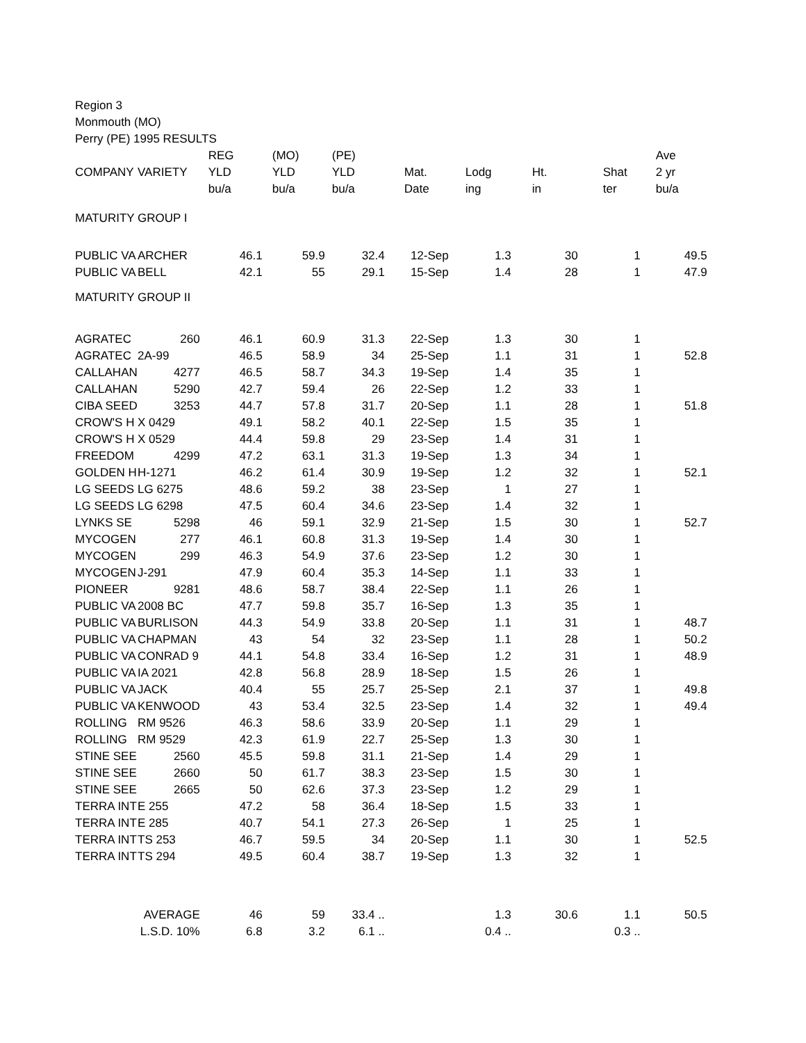Region 3
Monmouth (MO)
Perry (PE) 1995 RESULTS
| | | REG | (MO) | (PE) | | | | | Ave | |
| --- | --- | --- | --- | --- | --- | --- | --- | --- | --- | --- |
| COMPANY | VARIETY | YLD | YLD | YLD | Mat. | Lodg | Ht. | Shat | 2 yr | |
| | | bu/a | bu/a | bu/a | Date | ing | in | ter | bu/a | |
| MATURITY GROUP I | | | | | | | | | | |
| PUBLIC VA | ARCHER | 46.1 | 59.9 | 32.4 | 12-Sep | 1.3 | 30 | 1 | 49.5 | |
| PUBLIC VA | BELL | 42.1 | 55 | 29.1 | 15-Sep | 1.4 | 28 | 1 | 47.9 | |
| MATURITY GROUP II | | | | | | | | | | |
| AGRATEC | 260 | 46.1 | 60.9 | 31.3 | 22-Sep | 1.3 | 30 | 1 | | |
| AGRATEC | 2A-99 | 46.5 | 58.9 | 34 | 25-Sep | 1.1 | 31 | 1 | 52.8 | |
| CALLAHAN | 4277 | 46.5 | 58.7 | 34.3 | 19-Sep | 1.4 | 35 | 1 | | |
| CALLAHAN | 5290 | 42.7 | 59.4 | 26 | 22-Sep | 1.2 | 33 | 1 | | |
| CIBA SEED | 3253 | 44.7 | 57.8 | 31.7 | 20-Sep | 1.1 | 28 | 1 | 51.8 | |
| CROW'S H | X 0429 | 49.1 | 58.2 | 40.1 | 22-Sep | 1.5 | 35 | 1 | | |
| CROW'S H | X 0529 | 44.4 | 59.8 | 29 | 23-Sep | 1.4 | 31 | 1 | | |
| FREEDOM | 4299 | 47.2 | 63.1 | 31.3 | 19-Sep | 1.3 | 34 | 1 | | |
| GOLDEN H | H-1271 | 46.2 | 61.4 | 30.9 | 19-Sep | 1.2 | 32 | 1 | 52.1 | |
| LG SEEDS | LG 6275 | 48.6 | 59.2 | 38 | 23-Sep | 1 | 27 | 1 | | |
| LG SEEDS | LG 6298 | 47.5 | 60.4 | 34.6 | 23-Sep | 1.4 | 32 | 1 | | |
| LYNKS SE | 5298 | 46 | 59.1 | 32.9 | 21-Sep | 1.5 | 30 | 1 | 52.7 | |
| MYCOGEN | 277 | 46.1 | 60.8 | 31.3 | 19-Sep | 1.4 | 30 | 1 | | |
| MYCOGEN | 299 | 46.3 | 54.9 | 37.6 | 23-Sep | 1.2 | 30 | 1 | | |
| MYCOGEN | J-291 | 47.9 | 60.4 | 35.3 | 14-Sep | 1.1 | 33 | 1 | | |
| PIONEER | 9281 | 48.6 | 58.7 | 38.4 | 22-Sep | 1.1 | 26 | 1 | | |
| PUBLIC VA | 2008 BC | 47.7 | 59.8 | 35.7 | 16-Sep | 1.3 | 35 | 1 | | |
| PUBLIC VA | BURLISON | 44.3 | 54.9 | 33.8 | 20-Sep | 1.1 | 31 | 1 | 48.7 | |
| PUBLIC VA | CHAPMAN | 43 | 54 | 32 | 23-Sep | 1.1 | 28 | 1 | 50.2 | |
| PUBLIC VA | CONRAD 9 | 44.1 | 54.8 | 33.4 | 16-Sep | 1.2 | 31 | 1 | 48.9 | |
| PUBLIC VA | IA 2021 | 42.8 | 56.8 | 28.9 | 18-Sep | 1.5 | 26 | 1 | | |
| PUBLIC VA | JACK | 40.4 | 55 | 25.7 | 25-Sep | 2.1 | 37 | 1 | 49.8 | |
| PUBLIC VA | KENWOOD | 43 | 53.4 | 32.5 | 23-Sep | 1.4 | 32 | 1 | 49.4 | |
| ROLLING | RM 9526 | 46.3 | 58.6 | 33.9 | 20-Sep | 1.1 | 29 | 1 | | |
| ROLLING | RM 9529 | 42.3 | 61.9 | 22.7 | 25-Sep | 1.3 | 30 | 1 | | |
| STINE SEE | 2560 | 45.5 | 59.8 | 31.1 | 21-Sep | 1.4 | 29 | 1 | | |
| STINE SEE | 2660 | 50 | 61.7 | 38.3 | 23-Sep | 1.5 | 30 | 1 | | |
| STINE SEE | 2665 | 50 | 62.6 | 37.3 | 23-Sep | 1.2 | 29 | 1 | | |
| TERRA INT | E 255 | 47.2 | 58 | 36.4 | 18-Sep | 1.5 | 33 | 1 | | |
| TERRA INT | E 285 | 40.7 | 54.1 | 27.3 | 26-Sep | 1 | 25 | 1 | | |
| TERRA INT | TS 253 | 46.7 | 59.5 | 34 | 20-Sep | 1.1 | 30 | 1 | 52.5 | |
| TERRA INT | TS 294 | 49.5 | 60.4 | 38.7 | 19-Sep | 1.3 | 32 | 1 | | |
| | AVERAGE | 46 | 59 | 33.4 .. | | 1.3 | 30.6 | 1.1 | 50.5 | |
| | L.S.D. 10% | 6.8 | 3.2 | 6.1 .. | | 0.4 .. | | 0.3 .. | | |